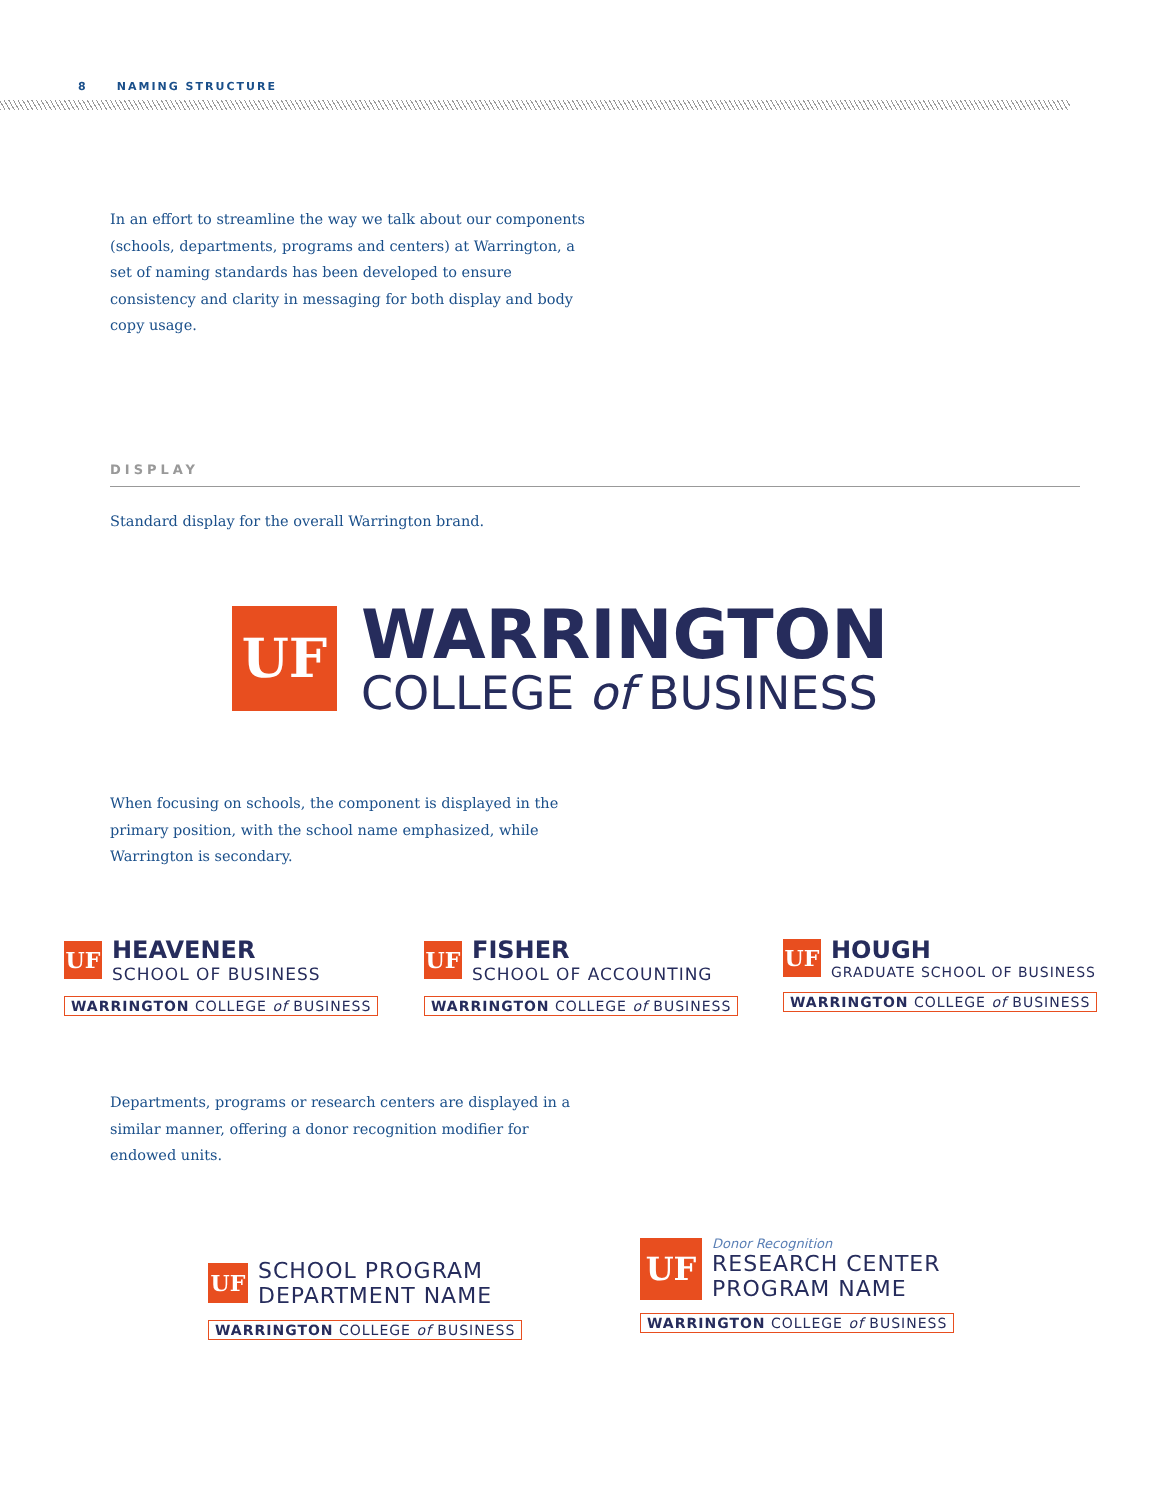8 NAMING STRUCTURE
In an effort to streamline the way we talk about our components (schools, departments, programs and centers) at Warrington, a set of naming standards has been developed to ensure consistency and clarity in messaging for both display and body copy usage.
DISPLAY
Standard display for the overall Warrington brand.
UF
WARRINGTON
COLLEGE of BUSINESS
When focusing on schools, the component is displayed in the primary position, with the school name emphasized, while Warrington is secondary.
UF
HEAVENER
SCHOOL OF BUSINESS
WARRINGTON COLLEGE of BUSINESS
UF
FISHER
SCHOOL OF ACCOUNTING
WARRINGTON COLLEGE of BUSINESS
UF
HOUGH
GRADUATE SCHOOL OF BUSINESS
WARRINGTON COLLEGE of BUSINESS
Departments, programs or research centers are displayed in a similar manner, offering a donor recognition modifier for endowed units.
UF
SCHOOL PROGRAM
DEPARTMENT NAME
WARRINGTON COLLEGE of BUSINESS
UF
Donor Recognition
RESEARCH CENTER
PROGRAM NAME
WARRINGTON COLLEGE of BUSINESS